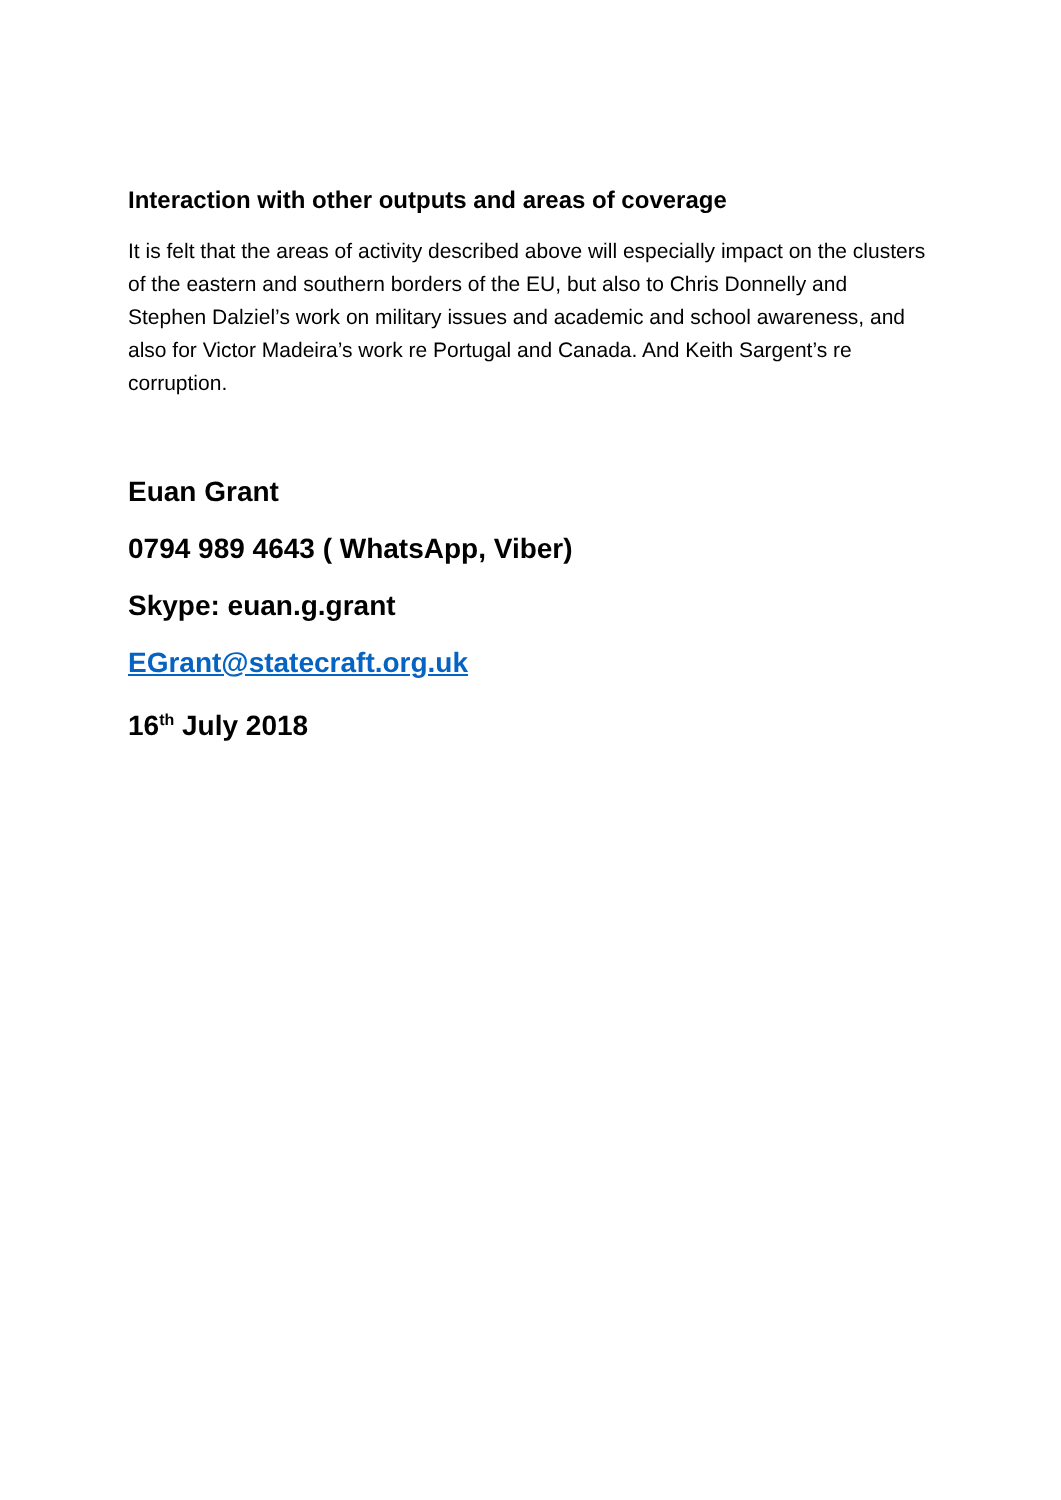Interaction with other outputs and areas of coverage
It is felt that the areas of activity described above will especially impact on the clusters of the eastern and southern borders of the EU, but also to Chris Donnelly and Stephen Dalziel’s work on military issues and academic and school awareness, and also for Victor Madeira’s work re Portugal and Canada. And Keith Sargent’s re corruption.
Euan Grant
0794 989 4643 ( WhatsApp, Viber)
Skype: euan.g.grant
EGrant@statecraft.org.uk
16<sup>th</sup> July 2018